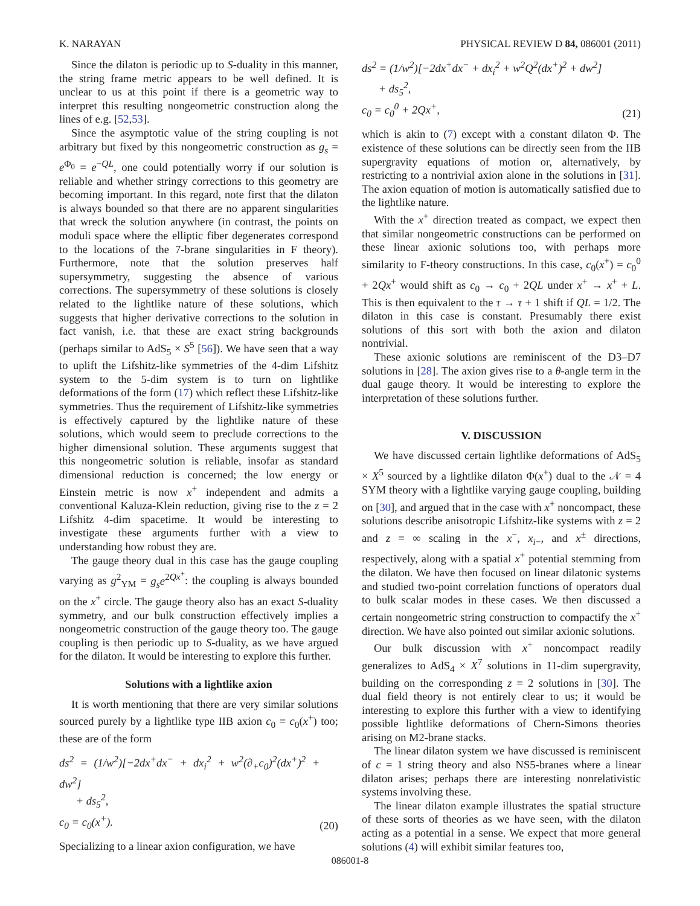K. NARAYAN PHYSICAL REVIEW D 84, 086001 (2011)
Since the dilaton is periodic up to S-duality in this manner, the string frame metric appears to be well defined. It is unclear to us at this point if there is a geometric way to interpret this resulting nongeometric construction along the lines of e.g. [52,53].
Since the asymptotic value of the string coupling is not arbitrary but fixed by this nongeometric construction as g<sub>s</sub> = e<sup>Φ<sub>0</sub></sup> = e<sup>−QL</sup>, one could potentially worry if our solution is reliable and whether stringy corrections to this geometry are becoming important. In this regard, note first that the dilaton is always bounded so that there are no apparent singularities that wreck the solution anywhere (in contrast, the points on moduli space where the elliptic fiber degenerates correspond to the locations of the 7-brane singularities in F theory). Furthermore, note that the solution preserves half supersymmetry, suggesting the absence of various corrections. The supersymmetry of these solutions is closely related to the lightlike nature of these solutions, which suggests that higher derivative corrections to the solution in fact vanish, i.e. that these are exact string backgrounds (perhaps similar to AdS<sub>5</sub> × S<sup>5</sup> [56]). We have seen that a way to uplift the Lifshitz-like symmetries of the 4-dim Lifshitz system to the 5-dim system is to turn on lightlike deformations of the form (17) which reflect these Lifshitz-like symmetries. Thus the requirement of Lifshitz-like symmetries is effectively captured by the lightlike nature of these solutions, which would seem to preclude corrections to the higher dimensional solution. These arguments suggest that this nongeometric solution is reliable, insofar as standard dimensional reduction is concerned; the low energy or Einstein metric is now x<sup>+</sup> independent and admits a conventional Kaluza-Klein reduction, giving rise to the z = 2 Lifshitz 4-dim spacetime. It would be interesting to investigate these arguments further with a view to understanding how robust they are.
The gauge theory dual in this case has the gauge coupling varying as g<sup>2</sup><sub>YM</sub> = g<sub>s</sub>e<sup>2Qx<sup>+</sup></sup>: the coupling is always bounded on the x<sup>+</sup> circle. The gauge theory also has an exact S-duality symmetry, and our bulk construction effectively implies a nongeometric construction of the gauge theory too. The gauge coupling is then periodic up to S-duality, as we have argued for the dilaton. It would be interesting to explore this further.
Solutions with a lightlike axion
It is worth mentioning that there are very similar solutions sourced purely by a lightlike type IIB axion c<sub>0</sub> = c<sub>0</sub>(x<sup>+</sup>) too; these are of the form
ds<sup>2</sup> = (1/w<sup>2</sup>)[−2dx<sup>+</sup>dx<sup>−</sup> + dx<sub>i</sub><sup>2</sup> + w<sup>2</sup>(∂<sub>+</sub>c<sub>0</sub>)<sup>2</sup>(dx<sup>+</sup>)<sup>2</sup> + dw<sup>2</sup>]
+ ds<sub>5</sub><sup>2</sup>,
c<sub>0</sub> = c<sub>0</sub>(x<sup>+</sup>). (20)
Specializing to a linear axion configuration, we have
ds<sup>2</sup> = (1/w<sup>2</sup>)[−2dx<sup>+</sup>dx<sup>−</sup> + dx<sub>i</sub><sup>2</sup> + w<sup>2</sup>Q<sup>2</sup>(dx<sup>+</sup>)<sup>2</sup> + dw<sup>2</sup>]
+ ds<sub>5</sub><sup>2</sup>,
c<sub>0</sub> = c<sub>0</sub><sup>0</sup> + 2Qx<sup>+</sup>, (21)
which is akin to (7) except with a constant dilaton Φ. The existence of these solutions can be directly seen from the IIB supergravity equations of motion or, alternatively, by restricting to a nontrivial axion alone in the solutions in [31]. The axion equation of motion is automatically satisfied due to the lightlike nature.
With the x<sup>+</sup> direction treated as compact, we expect then that similar nongeometric constructions can be performed on these linear axionic solutions too, with perhaps more similarity to F-theory constructions. In this case, c<sub>0</sub>(x<sup>+</sup>) = c<sub>0</sub><sup>0</sup> + 2Qx<sup>+</sup> would shift as c<sub>0</sub> → c<sub>0</sub> + 2QL under x<sup>+</sup> → x<sup>+</sup> + L. This is then equivalent to the τ → τ + 1 shift if QL = 1/2. The dilaton in this case is constant. Presumably there exist solutions of this sort with both the axion and dilaton nontrivial.
These axionic solutions are reminiscent of the D3–D7 solutions in [28]. The axion gives rise to a θ-angle term in the dual gauge theory. It would be interesting to explore the interpretation of these solutions further.
V. DISCUSSION
We have discussed certain lightlike deformations of AdS<sub>5</sub> × X<sup>5</sup> sourced by a lightlike dilaton Φ(x<sup>+</sup>) dual to the 𝒩 = 4 SYM theory with a lightlike varying gauge coupling, building on [30], and argued that in the case with x<sup>+</sup> noncompact, these solutions describe anisotropic Lifshitz-like systems with z = 2 and z = ∞ scaling in the x<sup>−</sup>, x<sub>i</sub><sub>−</sub>, and x<sup>±</sup> directions, respectively, along with a spatial x<sup>+</sup> potential stemming from the dilaton. We have then focused on linear dilatonic systems and studied two-point correlation functions of operators dual to bulk scalar modes in these cases. We then discussed a certain nongeometric string construction to compactify the x<sup>+</sup> direction. We have also pointed out similar axionic solutions.
Our bulk discussion with x<sup>+</sup> noncompact readily generalizes to AdS<sub>4</sub> × X<sup>7</sup> solutions in 11-dim supergravity, building on the corresponding z = 2 solutions in [30]. The dual field theory is not entirely clear to us; it would be interesting to explore this further with a view to identifying possible lightlike deformations of Chern-Simons theories arising on M2-brane stacks.
The linear dilaton system we have discussed is reminiscent of c = 1 string theory and also NS5-branes where a linear dilaton arises; perhaps there are interesting nonrelativistic systems involving these.
The linear dilaton example illustrates the spatial structure of these sorts of theories as we have seen, with the dilaton acting as a potential in a sense. We expect that more general solutions (4) will exhibit similar features too,
086001-8